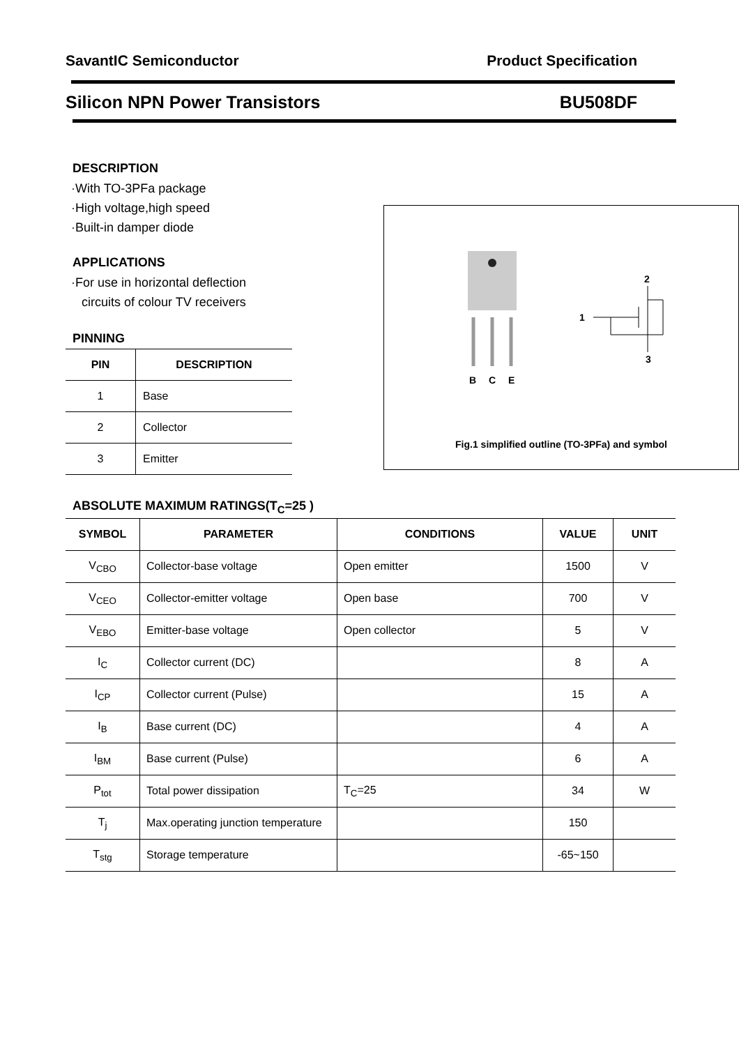SavantIC Semiconductor Product Specification
Silicon NPN Power Transistors BU508DF
DESCRIPTION
·With TO-3PFa package
·High voltage,high speed
·Built-in damper diode
APPLICATIONS
·For use in horizontal deflection
circuits of colour TV receivers
PINNING
| PIN | DESCRIPTION |
| --- | --- |
| 1 | Base |
| 2 | Collector |
| 3 | Emitter |
B
C
E
1
2
3
Fig.1 simplified outline (TO-3PFa) and symbol
ABSOLUTE MAXIMUM RATINGS(T<sub>C</sub>=25 )
| SYMBOL | PARAMETER | CONDITIONS | VALUE | UNIT |
| --- | --- | --- | --- | --- |
| V<sub>CBO</sub> | Collector-base voltage | Open emitter | 1500 | V |
| V<sub>CEO</sub> | Collector-emitter voltage | Open base | 700 | V |
| V<sub>EBO</sub> | Emitter-base voltage | Open collector | 5 | V |
| I<sub>C</sub> | Collector current (DC) | | 8 | A |
| I<sub>CP</sub> | Collector current (Pulse) | | 15 | A |
| I<sub>B</sub> | Base current (DC) | | 4 | A |
| I<sub>BM</sub> | Base current (Pulse) | | 6 | A |
| P<sub>tot</sub> | Total power dissipation | T<sub>C</sub>=25 | 34 | W |
| T<sub>j</sub> | Max.operating junction temperature | | 150 | |
| T<sub>stg</sub> | Storage temperature | | -65~150 | |